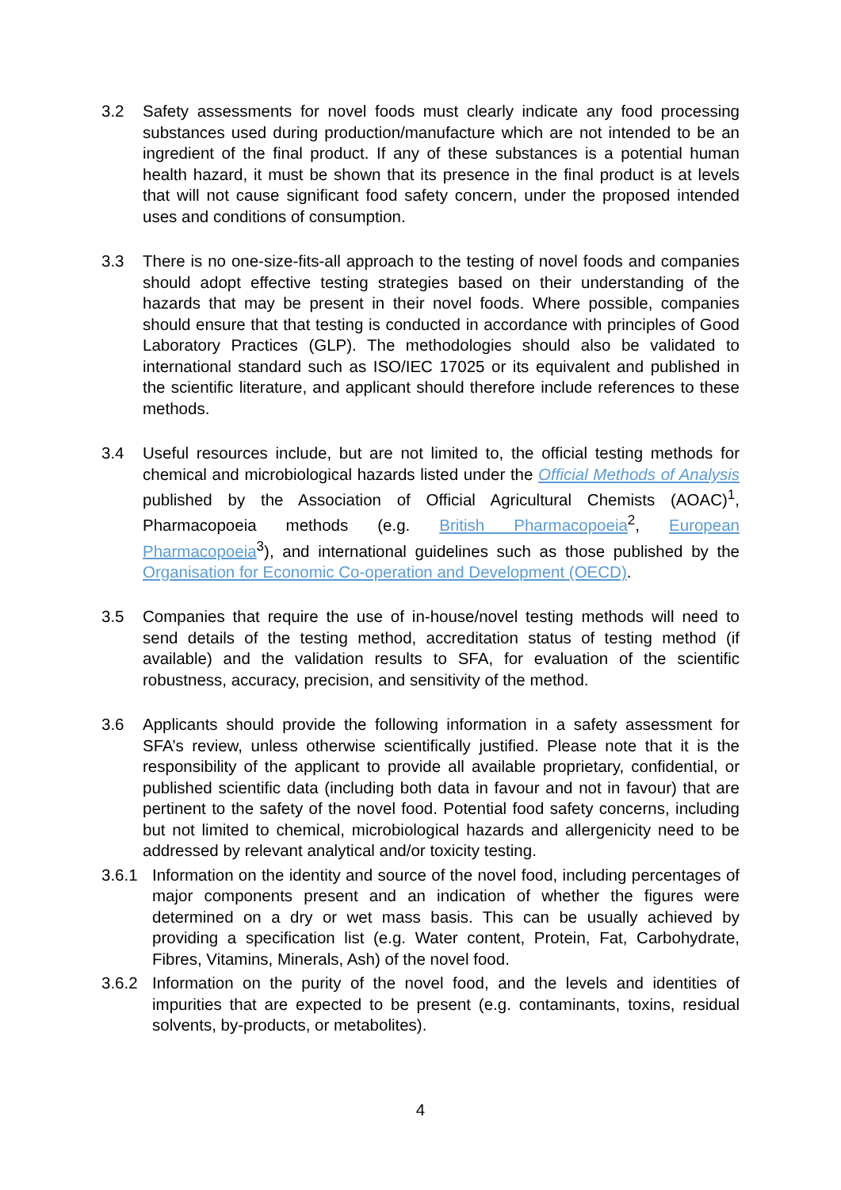3.2 Safety assessments for novel foods must clearly indicate any food processing substances used during production/manufacture which are not intended to be an ingredient of the final product. If any of these substances is a potential human health hazard, it must be shown that its presence in the final product is at levels that will not cause significant food safety concern, under the proposed intended uses and conditions of consumption.
3.3 There is no one-size-fits-all approach to the testing of novel foods and companies should adopt effective testing strategies based on their understanding of the hazards that may be present in their novel foods. Where possible, companies should ensure that that testing is conducted in accordance with principles of Good Laboratory Practices (GLP). The methodologies should also be validated to international standard such as ISO/IEC 17025 or its equivalent and published in the scientific literature, and applicant should therefore include references to these methods.
3.4 Useful resources include, but are not limited to, the official testing methods for chemical and microbiological hazards listed under the Official Methods of Analysis published by the Association of Official Agricultural Chemists (AOAC)<sup>1</sup>, Pharmacopoeia methods (e.g. British Pharmacopoeia<sup>2</sup>, European Pharmacopoeia<sup>3</sup>), and international guidelines such as those published by the Organisation for Economic Co-operation and Development (OECD).
3.5 Companies that require the use of in-house/novel testing methods will need to send details of the testing method, accreditation status of testing method (if available) and the validation results to SFA, for evaluation of the scientific robustness, accuracy, precision, and sensitivity of the method.
3.6 Applicants should provide the following information in a safety assessment for SFA’s review, unless otherwise scientifically justified. Please note that it is the responsibility of the applicant to provide all available proprietary, confidential, or published scientific data (including both data in favour and not in favour) that are pertinent to the safety of the novel food. Potential food safety concerns, including but not limited to chemical, microbiological hazards and allergenicity need to be addressed by relevant analytical and/or toxicity testing.
3.6.1 Information on the identity and source of the novel food, including percentages of major components present and an indication of whether the figures were determined on a dry or wet mass basis. This can be usually achieved by providing a specification list (e.g. Water content, Protein, Fat, Carbohydrate, Fibres, Vitamins, Minerals, Ash) of the novel food.
3.6.2 Information on the purity of the novel food, and the levels and identities of impurities that are expected to be present (e.g. contaminants, toxins, residual solvents, by-products, or metabolites).
4